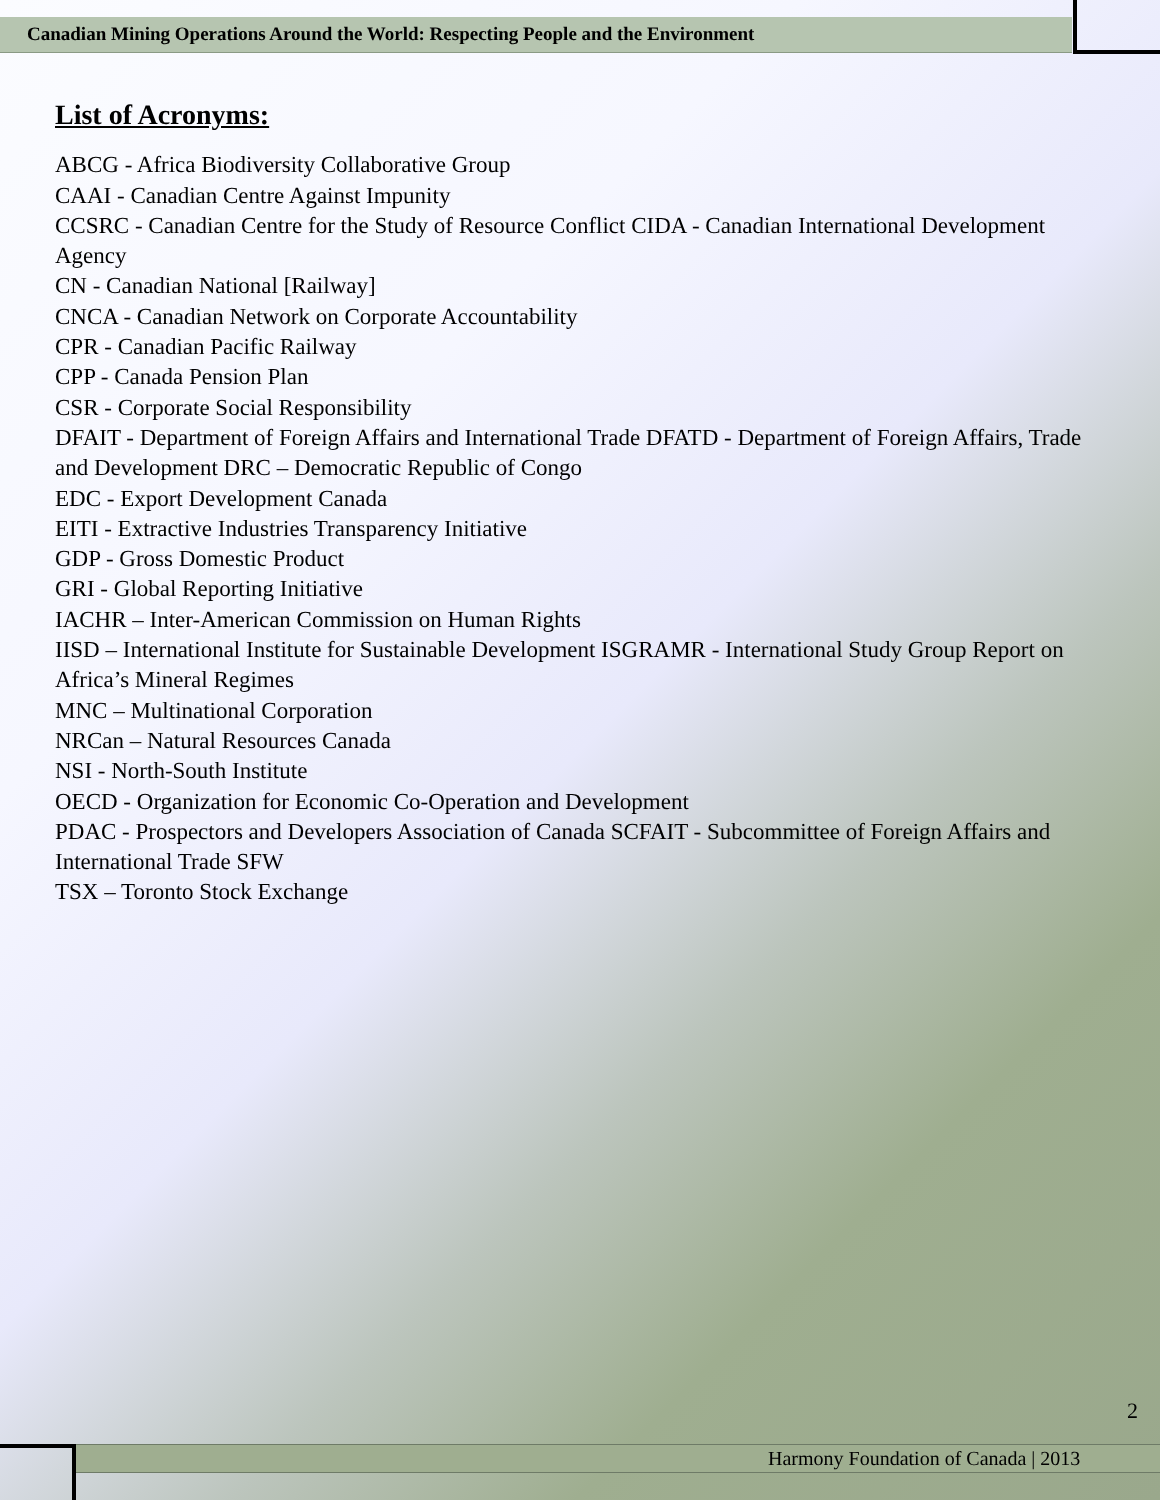Canadian Mining Operations Around the World: Respecting People and the Environment
List of Acronyms:
ABCG - Africa Biodiversity Collaborative Group
CAAI - Canadian Centre Against Impunity
CCSRC - Canadian Centre for the Study of Resource Conflict CIDA - Canadian International Development Agency
CN - Canadian National [Railway]
CNCA - Canadian Network on Corporate Accountability
CPR - Canadian Pacific Railway
CPP - Canada Pension Plan
CSR - Corporate Social Responsibility
DFAIT - Department of Foreign Affairs and International Trade DFATD - Department of Foreign Affairs, Trade and Development DRC – Democratic Republic of Congo
EDC - Export Development Canada
EITI - Extractive Industries Transparency Initiative
GDP - Gross Domestic Product
GRI - Global Reporting Initiative
IACHR – Inter-American Commission on Human Rights
IISD – International Institute for Sustainable Development ISGRAMR - International Study Group Report on Africa’s Mineral Regimes
MNC – Multinational Corporation
NRCan – Natural Resources Canada
NSI - North-South Institute
OECD - Organization for Economic Co-Operation and Development
PDAC - Prospectors and Developers Association of Canada SCFAIT - Subcommittee of Foreign Affairs and International Trade SFW
TSX – Toronto Stock Exchange
2
Harmony Foundation of Canada | 2013